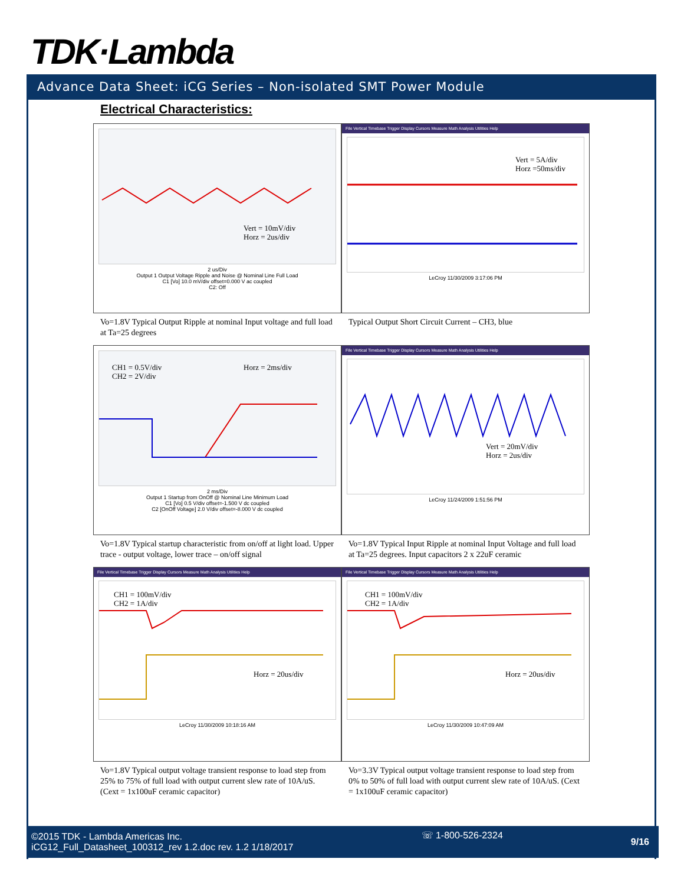TDK·Lambda
Advance Data Sheet: iCG Series – Non-isolated SMT Power Module
Electrical Characteristics:
Vert = 10mV/div
Horz = 2us/div
2 us/Div
Output 1 Output Voltage Ripple and Noise @ Nominal Line Full Load
C1 [Vo] 10.0 mV/div offset=0.000 V ac coupled
C2: Off
Vo=1.8V Typical Output Ripple at nominal Input voltage and full load at Ta=25 degrees
File Vertical Timebase Trigger Display Cursors Measure Math Analysis Utilities Help
Vert = 5A/div
Horz =50ms/div
LeCroy 11/30/2009 3:17:06 PM
Typical Output Short Circuit Current – CH3, blue
CH1 = 0.5V/div
CH2 = 2V/div
Horz = 2ms/div
2 ms/Div
Output 1 Startup from OnOff @ Nominal Line Minimum Load
C1 [Vo] 0.5 V/div offset=-1.500 V dc coupled
C2 [OnOff Voltage] 2.0 V/div offset=-8.000 V dc coupled
Vo=1.8V Typical startup characteristic from on/off at light load. Upper trace - output voltage, lower trace – on/off signal
File Vertical Timebase Trigger Display Cursors Measure Math Analysis Utilities Help
Vert = 20mV/div
Horz = 2us/div
LeCroy 11/24/2009 1:51:56 PM
Vo=1.8V Typical Input Ripple at nominal Input Voltage and full load at Ta=25 degrees. Input capacitors 2 x 22uF ceramic
File Vertical Timebase Trigger Display Cursors Measure Math Analysis Utilities Help
CH1 = 100mV/div
CH2 = 1A/div
Horz = 20us/div
LeCroy 11/30/2009 10:18:16 AM
Vo=1.8V Typical output voltage transient response to load step from 25% to 75% of full load with output current slew rate of 10A/uS. (Cext = 1x100uF ceramic capacitor)
File Vertical Timebase Trigger Display Cursors Measure Math Analysis Utilities Help
CH1 = 100mV/div
CH2 = 1A/div
Horz = 20us/div
LeCroy 11/30/2009 10:47:09 AM
Vo=3.3V Typical output voltage transient response to load step from 0% to 50% of full load with output current slew rate of 10A/uS. (Cext = 1x100uF ceramic capacitor)
©2015 TDK - Lambda Americas Inc.
iCG12_Full_Datasheet_100312_rev 1.2.doc rev. 1.2 1/18/2017
☏ 1-800-526-2324
9/16